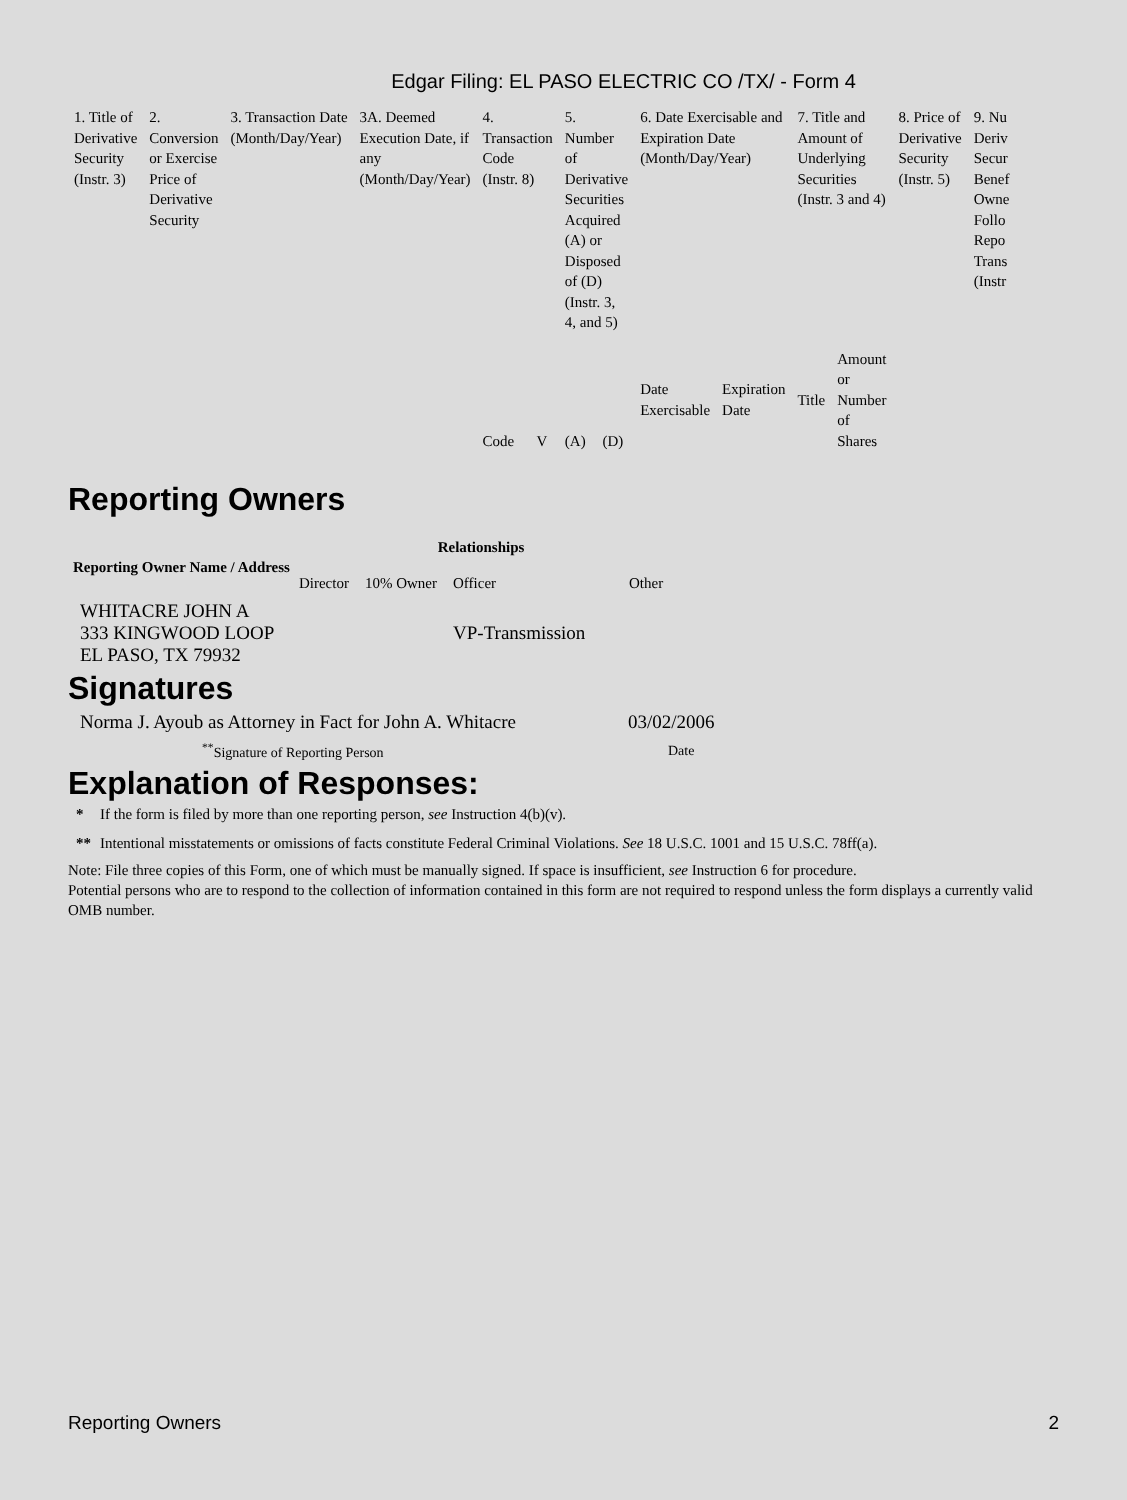Edgar Filing: EL PASO ELECTRIC CO /TX/ - Form 4
| 1. Title of Derivative Security (Instr. 3) | 2. Conversion or Exercise Price of Derivative Security | 3. Transaction Date (Month/Day/Year) | 3A. Deemed Execution Date, if any (Month/Day/Year) | 4. Transaction Code (Instr. 8) | | 5. Number of Derivative Securities Acquired (A) or Disposed of (D) (Instr. 3, 4, and 5) | | 6. Date Exercisable and Expiration Date (Month/Day/Year) | | 7. Title and Amount of Underlying Securities (Instr. 3 and 4) | | 8. Price of Derivative Security (Instr. 5) | 9. Nu Deriv Secur Benef Owne Follo Repo Trans (Instr |
| | | | | Code | V | (A) | (D) | Date Exercisable | Expiration Date | Title | Amount or Number of Shares | | |
Reporting Owners
| Reporting Owner Name / Address | Relationships | | | |
| --- | --- | --- | --- | --- |
| | Director | 10% Owner | Officer | Other |
| WHITACRE JOHN A 333 KINGWOOD LOOP EL PASO, TX 79932 | | | VP-Transmission | |
Signatures
| Norma J. Ayoub as Attorney in Fact for John A. Whitacre | 03/02/2006 |
| <sup>**</sup> Signature of Reporting Person | Date |
Explanation of Responses:
| * | If the form is filed by more than one reporting person, see Instruction 4(b)(v). |
| ** | Intentional misstatements or omissions of facts constitute Federal Criminal Violations. See 18 U.S.C. 1001 and 15 U.S.C. 78ff(a). |
Note: File three copies of this Form, one of which must be manually signed. If space is insufficient, see Instruction 6 for procedure.
Potential persons who are to respond to the collection of information contained in this form are not required to respond unless the form displays a currently valid OMB number.
Reporting Owners 2